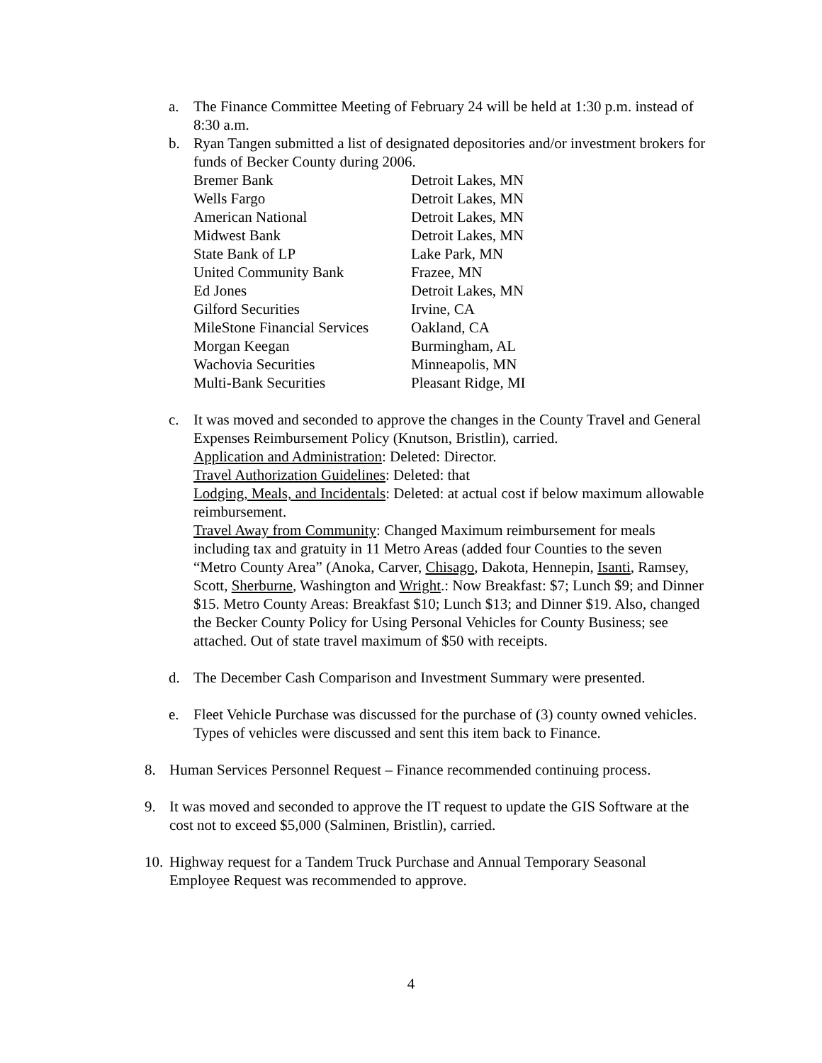a. The Finance Committee Meeting of February 24 will be held at 1:30 p.m. instead of 8:30 a.m.
b. Ryan Tangen submitted a list of designated depositories and/or investment brokers for funds of Becker County during 2006.
| Bremer Bank | Detroit Lakes, MN |
| Wells Fargo | Detroit Lakes, MN |
| American National | Detroit Lakes, MN |
| Midwest Bank | Detroit Lakes, MN |
| State Bank of LP | Lake Park, MN |
| United Community Bank | Frazee, MN |
| Ed Jones | Detroit Lakes, MN |
| Gilford Securities | Irvine, CA |
| MileStone Financial Services | Oakland, CA |
| Morgan Keegan | Burmingham, AL |
| Wachovia Securities | Minneapolis, MN |
| Multi-Bank Securities | Pleasant Ridge, MI |
c. It was moved and seconded to approve the changes in the County Travel and General Expenses Reimbursement Policy (Knutson, Bristlin), carried.
Application and Administration: Deleted: Director.
Travel Authorization Guidelines: Deleted: that
Lodging, Meals, and Incidentals: Deleted: at actual cost if below maximum allowable reimbursement.
Travel Away from Community: Changed Maximum reimbursement for meals including tax and gratuity in 11 Metro Areas (added four Counties to the seven “Metro County Area” (Anoka, Carver, Chisago, Dakota, Hennepin, Isanti, Ramsey, Scott, Sherburne, Washington and Wright.: Now Breakfast: $7; Lunch $9; and Dinner $15. Metro County Areas: Breakfast $10; Lunch $13; and Dinner $19. Also, changed the Becker County Policy for Using Personal Vehicles for County Business; see attached. Out of state travel maximum of $50 with receipts.
d. The December Cash Comparison and Investment Summary were presented.
e. Fleet Vehicle Purchase was discussed for the purchase of (3) county owned vehicles. Types of vehicles were discussed and sent this item back to Finance.
8. Human Services Personnel Request – Finance recommended continuing process.
9. It was moved and seconded to approve the IT request to update the GIS Software at the cost not to exceed $5,000 (Salminen, Bristlin), carried.
10.
Highway request for a Tandem Truck Purchase and Annual Temporary Seasonal Employee Request was recommended to approve.
4